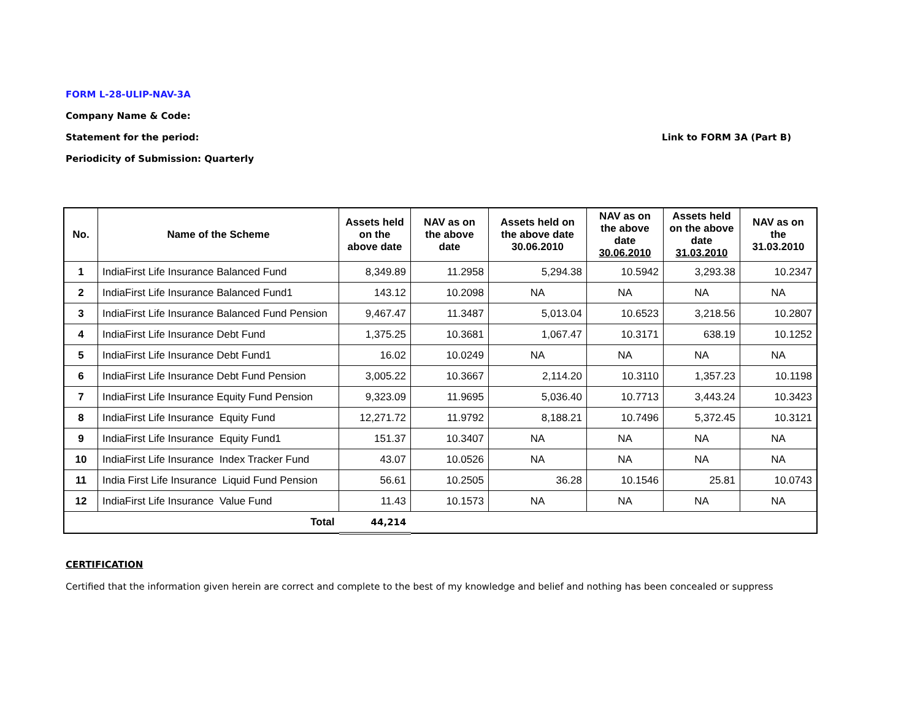FORM L-28-ULIP-NAV-3A
Company Name & Code:
Statement for the period: Link to FORM 3A (Part B)
Periodicity of Submission: Quarterly
| No. | Name of the Scheme | Assets held on the above date | NAV as on the above date | Assets held on the above date 30.06.2010 | NAV as on the above date 30.06.2010 | Assets held on the above date 31.03.2010 | NAV as on the 31.03.2010 |
| --- | --- | --- | --- | --- | --- | --- | --- |
| 1 | IndiaFirst Life Insurance Balanced Fund | 8,349.89 | 11.2958 | 5,294.38 | 10.5942 | 3,293.38 | 10.2347 |
| 2 | IndiaFirst Life Insurance Balanced Fund1 | 143.12 | 10.2098 | NA | NA | NA | NA |
| 3 | IndiaFirst Life Insurance Balanced Fund Pension | 9,467.47 | 11.3487 | 5,013.04 | 10.6523 | 3,218.56 | 10.2807 |
| 4 | IndiaFirst Life Insurance Debt Fund | 1,375.25 | 10.3681 | 1,067.47 | 10.3171 | 638.19 | 10.1252 |
| 5 | IndiaFirst Life Insurance Debt Fund1 | 16.02 | 10.0249 | NA | NA | NA | NA |
| 6 | IndiaFirst Life Insurance Debt Fund Pension | 3,005.22 | 10.3667 | 2,114.20 | 10.3110 | 1,357.23 | 10.1198 |
| 7 | IndiaFirst Life Insurance Equity Fund Pension | 9,323.09 | 11.9695 | 5,036.40 | 10.7713 | 3,443.24 | 10.3423 |
| 8 | IndiaFirst Life Insurance Equity Fund | 12,271.72 | 11.9792 | 8,188.21 | 10.7496 | 5,372.45 | 10.3121 |
| 9 | IndiaFirst Life Insurance Equity Fund1 | 151.37 | 10.3407 | NA | NA | NA | NA |
| 10 | IndiaFirst Life Insurance Index Tracker Fund | 43.07 | 10.0526 | NA | NA | NA | NA |
| 11 | India First Life Insurance Liquid Fund Pension | 56.61 | 10.2505 | 36.28 | 10.1546 | 25.81 | 10.0743 |
| 12 | IndiaFirst Life Insurance Value Fund | 11.43 | 10.1573 | NA | NA | NA | NA |
| | Total | 44,214 | | | | | |
CERTIFICATION
Certified that the information given herein are correct and complete to the best of my knowledge and belief and nothing has been concealed or suppress